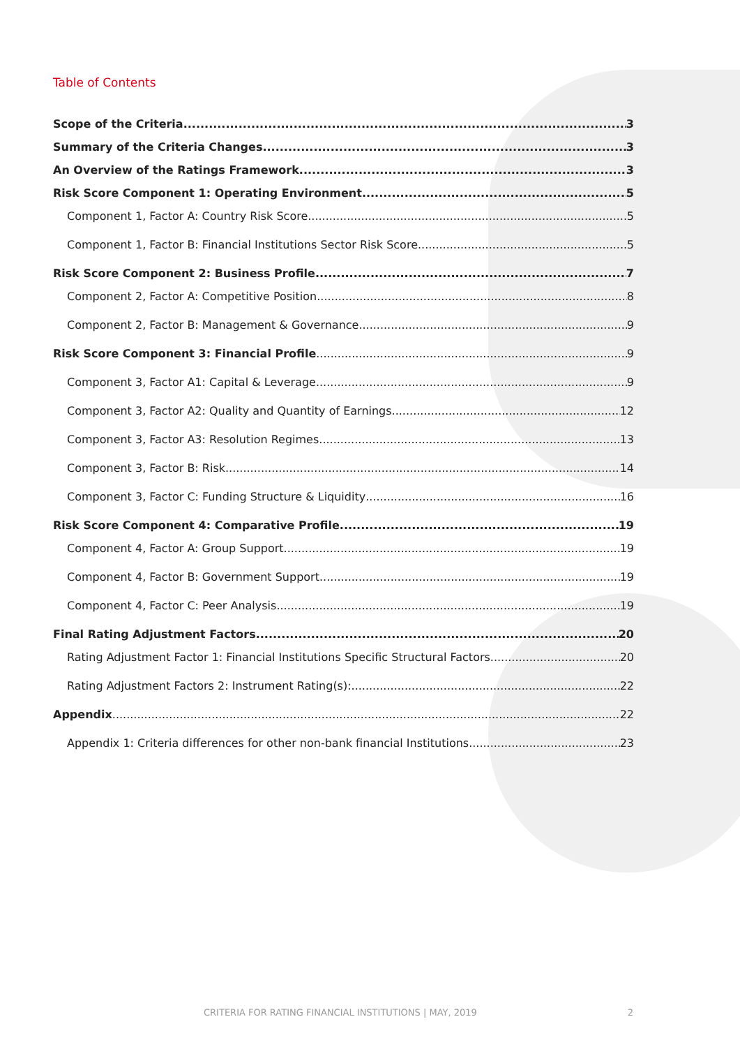Table of Contents
Scope of the Criteria 3
Summary of the Criteria Changes 3
An Overview of the Ratings Framework 3
Risk Score Component 1: Operating Environment 5
Component 1, Factor A: Country Risk Score 5
Component 1, Factor B: Financial Institutions Sector Risk Score 5
Risk Score Component 2: Business Profile 7
Component 2, Factor A: Competitive Position 8
Component 2, Factor B: Management & Governance 9
Risk Score Component 3: Financial Profile 9
Component 3, Factor A1: Capital & Leverage 9
Component 3, Factor A2: Quality and Quantity of Earnings 12
Component 3, Factor A3: Resolution Regimes 13
Component 3, Factor B: Risk 14
Component 3, Factor C: Funding Structure & Liquidity 16
Risk Score Component 4: Comparative Profile 19
Component 4, Factor A: Group Support 19
Component 4, Factor B: Government Support 19
Component 4, Factor C: Peer Analysis 19
Final Rating Adjustment Factors 20
Rating Adjustment Factor 1: Financial Institutions Specific Structural Factors 20
Rating Adjustment Factors 2: Instrument Rating(s): 22
Appendix 22
Appendix 1: Criteria differences for other non-bank financial Institutions 23
CRITERIA FOR RATING FINANCIAL INSTITUTIONS | MAY, 2019 2